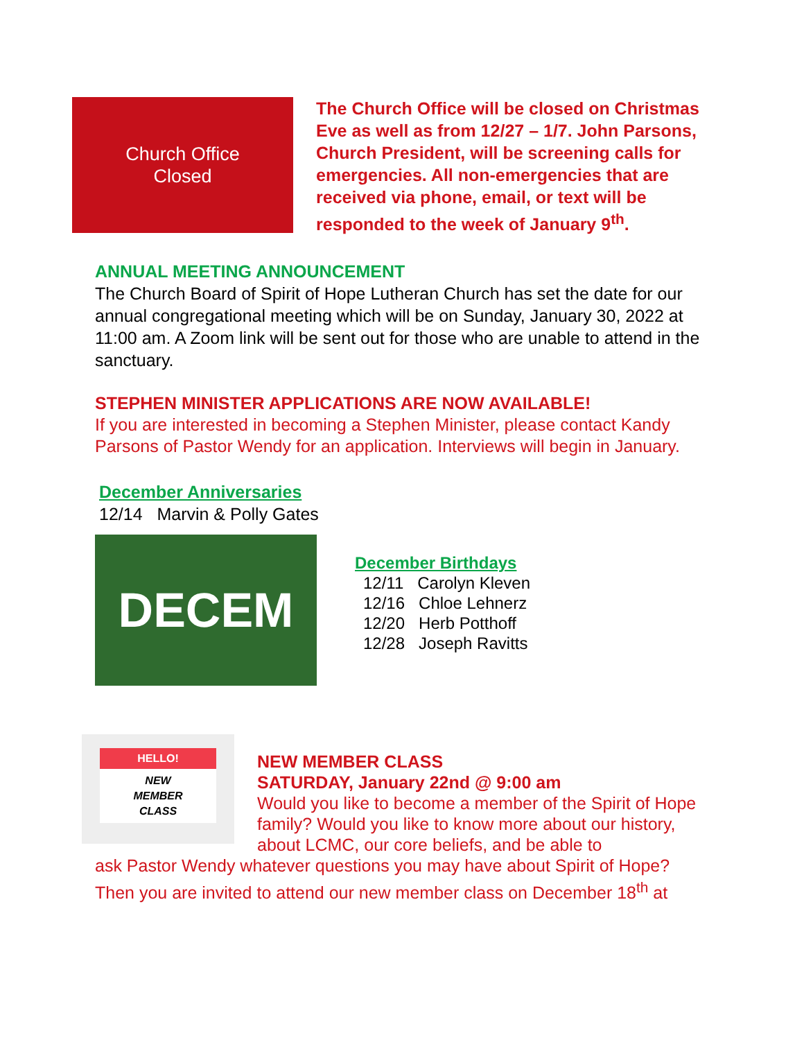Church Office
Closed
The Church Office will be closed on Christmas Eve as well as from 12/27 – 1/7. John Parsons, Church President, will be screening calls for emergencies. All non-emergencies that are received via phone, email, or text will be responded to the week of January 9<sup>th</sup>.
ANNUAL MEETING ANNOUNCEMENT
The Church Board of Spirit of Hope Lutheran Church has set the date for our annual congregational meeting which will be on Sunday, January 30, 2022 at 11:00 am. A Zoom link will be sent out for those who are unable to attend in the sanctuary.
STEPHEN MINISTER APPLICATIONS ARE NOW AVAILABLE!
If you are interested in becoming a Stephen Minister, please contact Kandy Parsons of Pastor Wendy for an application. Interviews will begin in January.
December Anniversaries
12/14 Marvin & Polly Gates
DECEM
December Birthdays
12/11 Carolyn Kleven
12/16 Chloe Lehnerz
12/20 Herb Potthoff
12/28 Joseph Ravitts
HELLO!
NEW
MEMBER
CLASS
NEW MEMBER CLASS
SATURDAY, January 22nd @ 9:00 am
Would you like to become a member of the Spirit of Hope family? Would you like to know more about our history, about LCMC, our core beliefs, and be able to
ask Pastor Wendy whatever questions you may have about Spirit of Hope? Then you are invited to attend our new member class on December 18<sup>th</sup> at